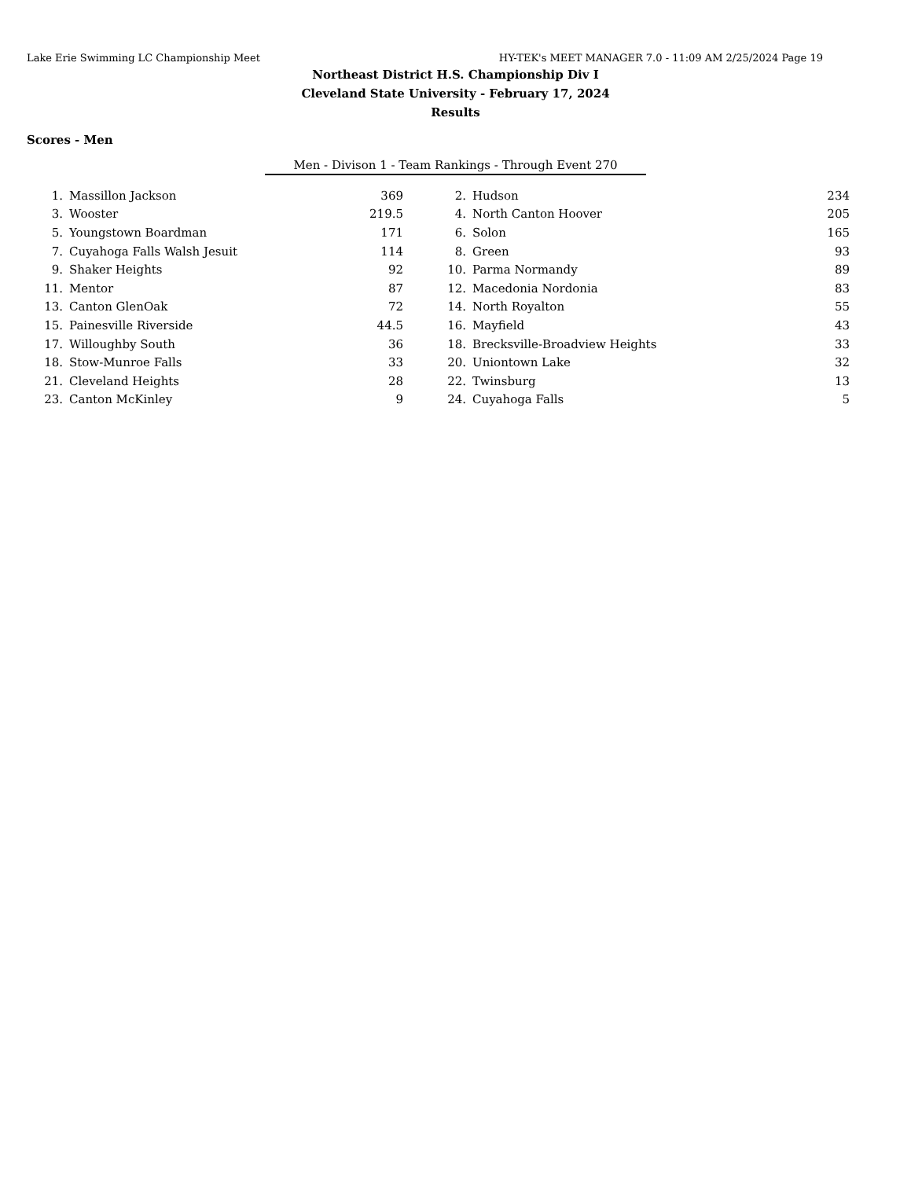Lake Erie Swimming LC Championship Meet HY-TEK's MEET MANAGER 7.0 - 11:09 AM 2/25/2024 Page 19
Northeast District H.S. Championship Div I
Cleveland State University - February 17, 2024
Results
Scores - Men
Men - Divison 1 - Team Rankings - Through Event 270
| 1. | Massillon Jackson | 369 | | 2. | Hudson | 234 |
| 3. | Wooster | 219.5 | | 4. | North Canton Hoover | 205 |
| 5. | Youngstown Boardman | 171 | | 6. | Solon | 165 |
| 7. | Cuyahoga Falls Walsh Jesuit | 114 | | 8. | Green | 93 |
| 9. | Shaker Heights | 92 | | 10. | Parma Normandy | 89 |
| 11. | Mentor | 87 | | 12. | Macedonia Nordonia | 83 |
| 13. | Canton GlenOak | 72 | | 14. | North Royalton | 55 |
| 15. | Painesville Riverside | 44.5 | | 16. | Mayfield | 43 |
| 17. | Willoughby South | 36 | | 18. | Brecksville-Broadview Heights | 33 |
| 18. | Stow-Munroe Falls | 33 | | 20. | Uniontown Lake | 32 |
| 21. | Cleveland Heights | 28 | | 22. | Twinsburg | 13 |
| 23. | Canton McKinley | 9 | | 24. | Cuyahoga Falls | 5 |